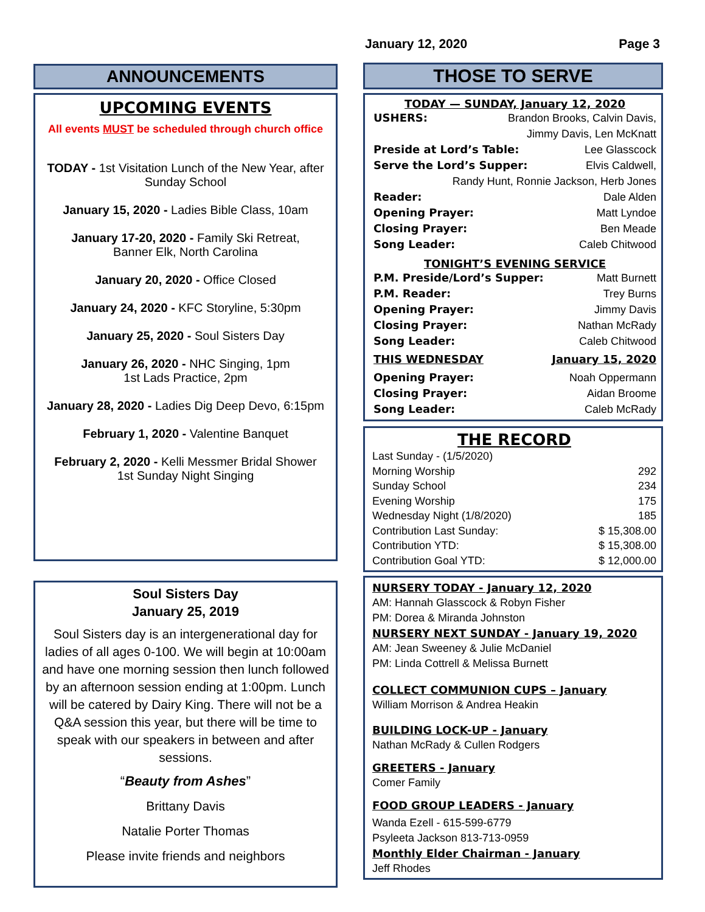January 12, 2020 Page 3
ANNOUNCEMENTS
UPCOMING EVENTS
All events MUST be scheduled through church office
TODAY - 1st Visitation Lunch of the New Year, after Sunday School
January 15, 2020 - Ladies Bible Class, 10am
January 17-20, 2020 - Family Ski Retreat,
Banner Elk, North Carolina
January 20, 2020 - Office Closed
January 24, 2020 - KFC Storyline, 5:30pm
January 25, 2020 - Soul Sisters Day
January 26, 2020 - NHC Singing, 1pm
1st Lads Practice, 2pm
January 28, 2020 - Ladies Dig Deep Devo, 6:15pm
February 1, 2020 - Valentine Banquet
February 2, 2020 - Kelli Messmer Bridal Shower
1st Sunday Night Singing
Soul Sisters Day
January 25, 2019
Soul Sisters day is an intergenerational day for ladies of all ages 0-100. We will begin at 10:00am and have one morning session then lunch followed by an afternoon session ending at 1:00pm. Lunch will be catered by Dairy King. There will not be a Q&A session this year, but there will be time to speak with our speakers in between and after sessions.
“Beauty from Ashes”
Brittany Davis
Natalie Porter Thomas
Please invite friends and neighbors
THOSE TO SERVE
TODAY — SUNDAY, January 12, 2020
USHERS: Brandon Brooks, Calvin Davis,
Jimmy Davis, Len McKnatt
Preside at Lord’s Table: Lee Glasscock
Serve the Lord’s Supper: Elvis Caldwell,
Randy Hunt, Ronnie Jackson, Herb Jones
Reader: Dale Alden
Opening Prayer: Matt Lyndoe
Closing Prayer: Ben Meade
Song Leader: Caleb Chitwood
TONIGHT’S EVENING SERVICE
P.M. Preside/Lord’s Supper: Matt Burnett
P.M. Reader: Trey Burns
Opening Prayer: Jimmy Davis
Closing Prayer: Nathan McRady
Song Leader: Caleb Chitwood
THIS WEDNESDAY January 15, 2020
Opening Prayer: Noah Oppermann
Closing Prayer: Aidan Broome
Song Leader: Caleb McRady
THE RECORD
| Last Sunday - (1/5/2020) | |
| Morning Worship | 292 |
| Sunday School | 234 |
| Evening Worship | 175 |
| Wednesday Night (1/8/2020) | 185 |
| Contribution Last Sunday: | $ 15,308.00 |
| Contribution YTD: | $ 15,308.00 |
| Contribution Goal YTD: | $ 12,000.00 |
NURSERY TODAY - January 12, 2020
AM: Hannah Glasscock & Robyn Fisher
PM: Dorea & Miranda Johnston
NURSERY NEXT SUNDAY - January 19, 2020
AM: Jean Sweeney & Julie McDaniel
PM: Linda Cottrell & Melissa Burnett
COLLECT COMMUNION CUPS – January
William Morrison & Andrea Heakin
BUILDING LOCK-UP - January
Nathan McRady & Cullen Rodgers
GREETERS - January
Comer Family
FOOD GROUP LEADERS - January
Wanda Ezell - 615-599-6779
Psyleeta Jackson 813-713-0959
Monthly Elder Chairman - January
Jeff Rhodes